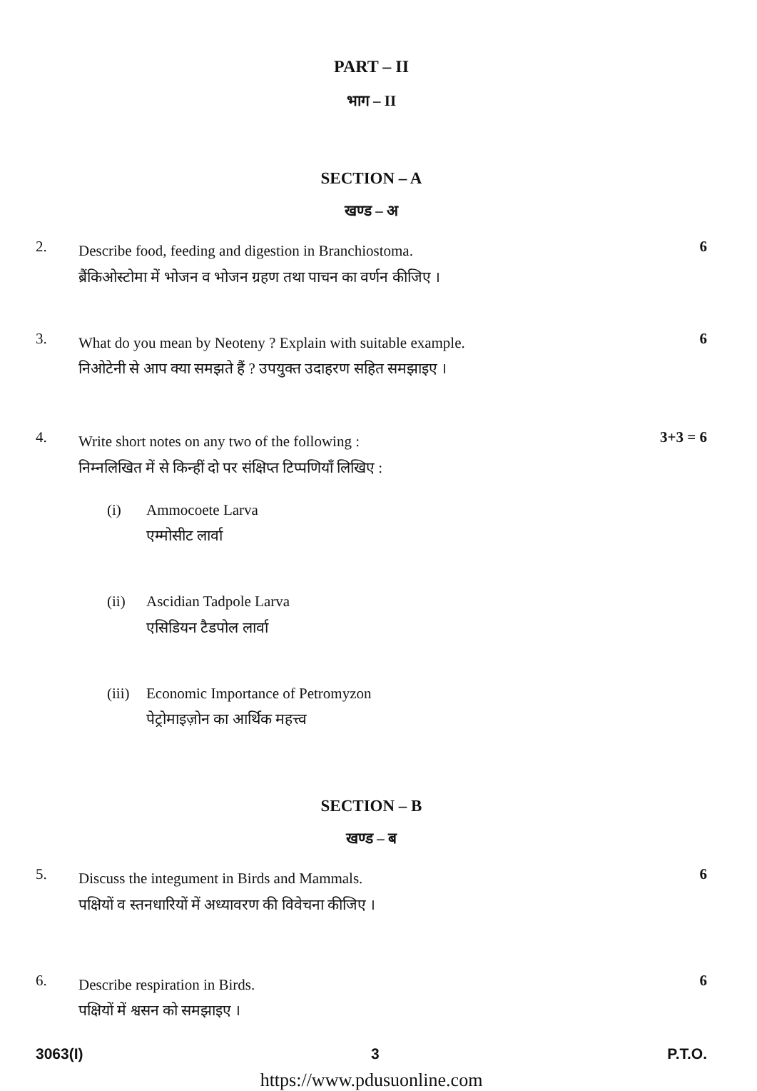PART – II
भाग – II
SECTION – A
खण्ड – अ
2.
Describe food, feeding and digestion in Branchiostoma.
ब्रैंकिओस्टोमा में भोजन व भोजन ग्रहण तथा पाचन का वर्णन कीजिए ।
6
3.
What do you mean by Neoteny ? Explain with suitable example.
निओटेनी से आप क्या समझते हैं ? उपयुक्त उदाहरण सहित समझाइए ।
6
4.
Write short notes on any two of the following :
निम्नलिखित में से किन्हीं दो पर संक्षिप्त टिप्पणियाँ लिखिए :
3+3 = 6
(i) Ammocoete Larva
एम्मोसीट लार्वा
(ii) Ascidian Tadpole Larva
एसिडियन टैडपोल लार्वा
(iii)
Economic Importance of Petromyzon
पेट्रोमाइज़ोन का आर्थिक महत्त्व
SECTION – B
खण्ड – ब
5.
Discuss the integument in Birds and Mammals.
पक्षियों व स्तनधारियों में अध्यावरण की विवेचना कीजिए ।
6
6.
Describe respiration in Birds.
पक्षियों में श्वसन को समझाइए ।
6
3063(I) 3 P.T.O.
https://www.pdusuonline.com